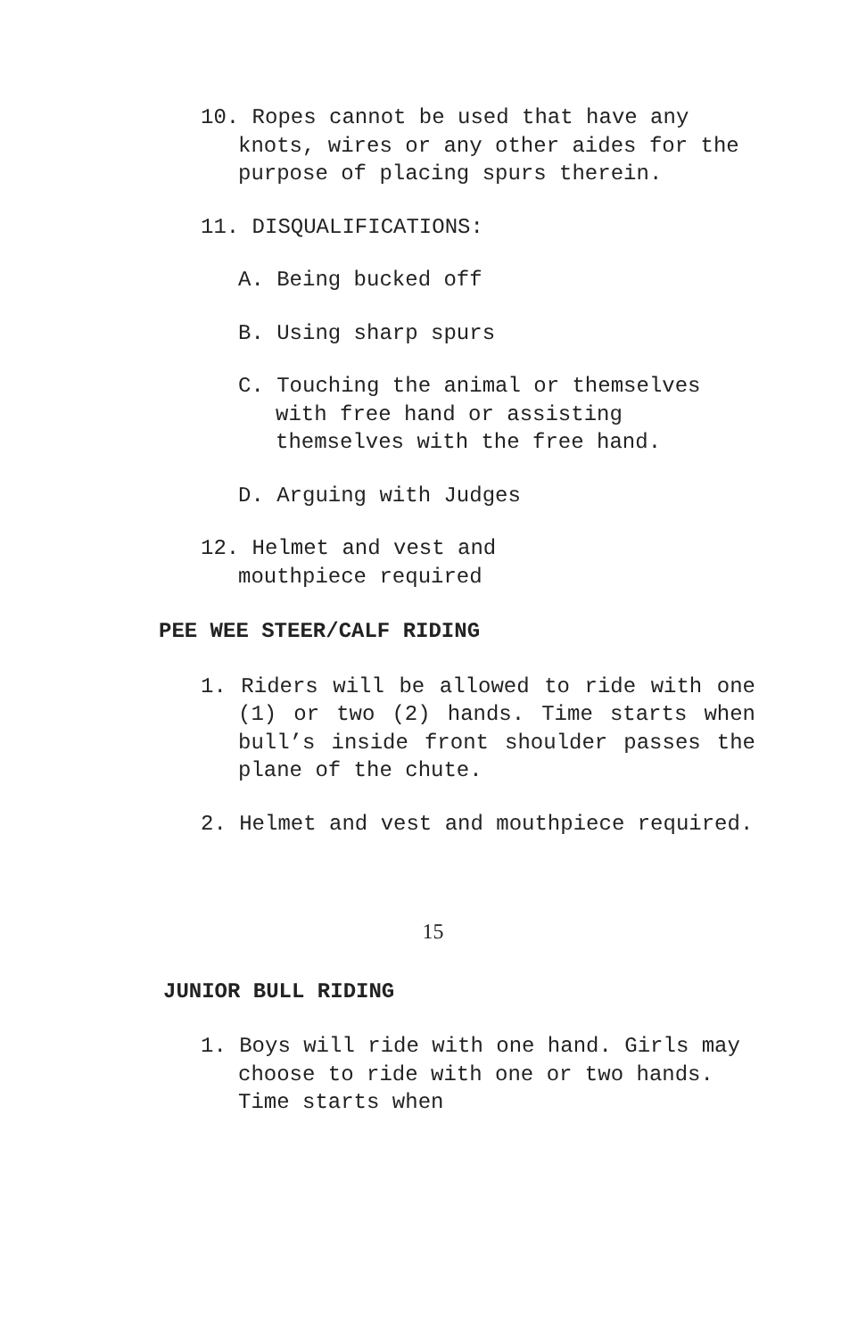10. Ropes cannot be used that have any knots, wires or any other aides for the purpose of placing spurs therein.
11. DISQUALIFICATIONS:
A. Being bucked off
B. Using sharp spurs
C. Touching the animal or themselves with free hand or assisting themselves with the free hand.
D. Arguing with Judges
12. Helmet and vest and mouthpiece required
PEE WEE STEER/CALF RIDING
1. Riders will be allowed to ride with one (1) or two (2) hands. Time starts when bull’s inside front shoulder passes the plane of the chute.
2. Helmet and vest and mouthpiece required.
15
JUNIOR BULL RIDING
1. Boys will ride with one hand. Girls may choose to ride with one or two hands. Time starts when